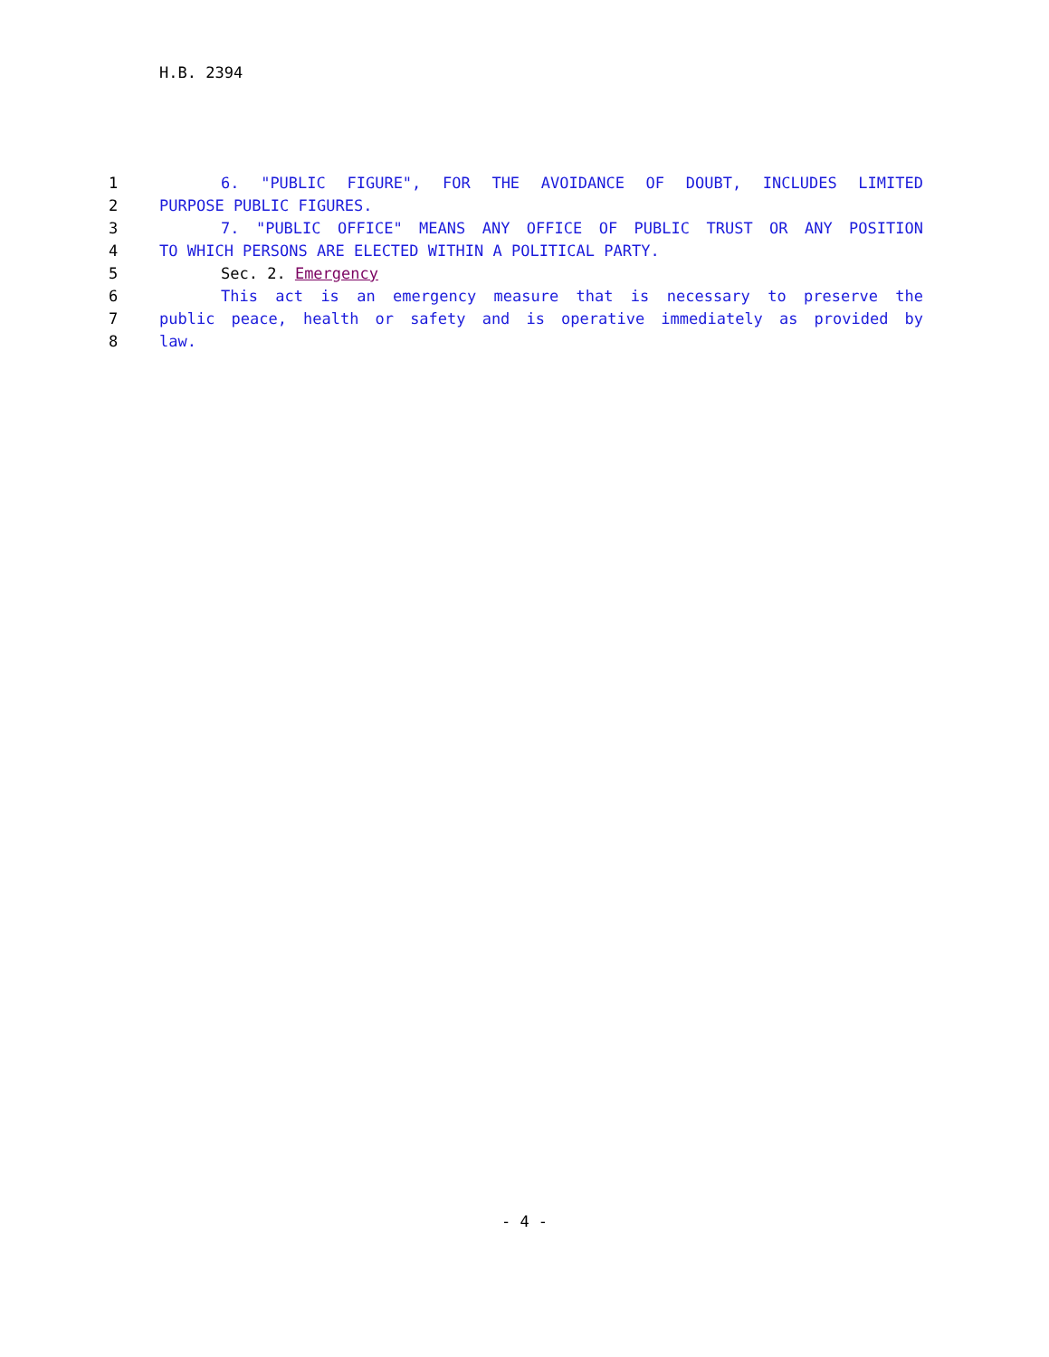H.B. 2394
1 6. "PUBLIC FIGURE", FOR THE AVOIDANCE OF DOUBT, INCLUDES LIMITED
2 PURPOSE PUBLIC FIGURES.
3 7. "PUBLIC OFFICE" MEANS ANY OFFICE OF PUBLIC TRUST OR ANY POSITION
4 TO WHICH PERSONS ARE ELECTED WITHIN A POLITICAL PARTY.
5 Sec. 2. Emergency
6 This act is an emergency measure that is necessary to preserve the
7 public peace, health or safety and is operative immediately as provided by
8 law.
- 4 -